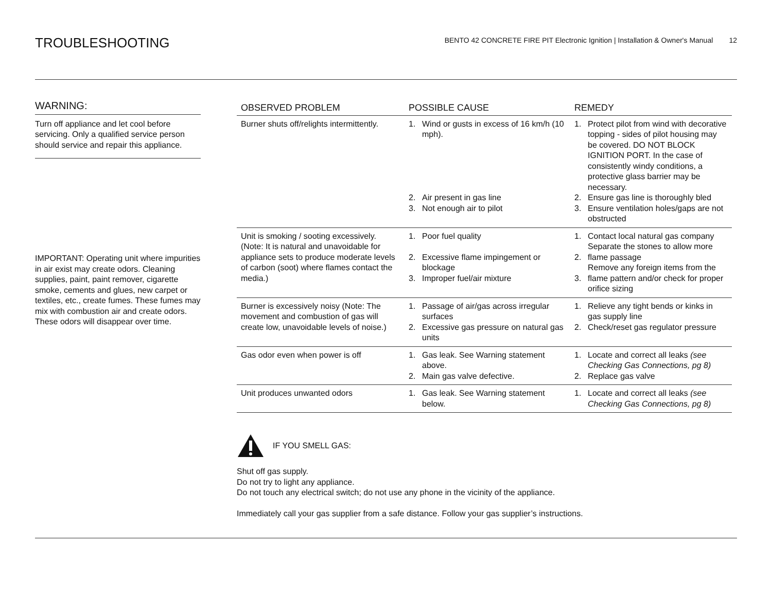TROUBLESHOOTING
BENTO 42 CONCRETE FIRE PIT Electronic Ignition | Installation & Owner's Manual 12
WARNING:
Turn off appliance and let cool before servicing. Only a qualified service person should service and repair this appliance.
IMPORTANT: Operating unit where impurities in air exist may create odors. Cleaning supplies, paint, paint remover, cigarette smoke, cements and glues, new carpet or textiles, etc., create fumes. These fumes may mix with combustion air and create odors. These odors will disappear over time.
| OBSERVED PROBLEM | POSSIBLE CAUSE | | REMEDY | |
| --- | --- | --- | --- | --- |
| Burner shuts off/relights intermittently. | 1. 2. 3. | Wind or gusts in excess of 16 km/h (10 mph). Air present in gas line Not enough air to pilot | 1. 2. 3. | Protect pilot from wind with decorative topping - sides of pilot housing may be covered. DO NOT BLOCK IGNITION PORT. In the case of consistently windy conditions, a protective glass barrier may be necessary. Ensure gas line is thoroughly bled Ensure ventilation holes/gaps are not obstructed |
| Unit is smoking / sooting excessively. (Note: It is natural and unavoidable for appliance sets to produce moderate levels of carbon (soot) where flames contact the media.) | 1. 2. 3. | Poor fuel quality Excessive flame impingement or blockage Improper fuel/air mixture | 1. 2. 3. | Contact local natural gas company Separate the stones to allow more flame passage Remove any foreign items from the flame pattern and/or check for proper orifice sizing |
| Burner is excessively noisy (Note: The movement and combustion of gas will create low, unavoidable levels of noise.) | 1. 2. | Passage of air/gas across irregular surfaces Excessive gas pressure on natural gas units | 1. 2. | Relieve any tight bends or kinks in gas supply line Check/reset gas regulator pressure |
| Gas odor even when power is off | 1. 2. | Gas leak. See Warning statement above. Main gas valve defective. | 1. 2. | Locate and correct all leaks (see Checking Gas Connections, pg 8) Replace gas valve |
| Unit produces unwanted odors | 1. | Gas leak. See Warning statement below. | 1. | Locate and correct all leaks (see Checking Gas Connections, pg 8) |
IF YOU SMELL GAS:
Shut off gas supply.
Do not try to light any appliance.
Do not touch any electrical switch; do not use any phone in the vicinity of the appliance.
Immediately call your gas supplier from a safe distance. Follow your gas supplier’s instructions.